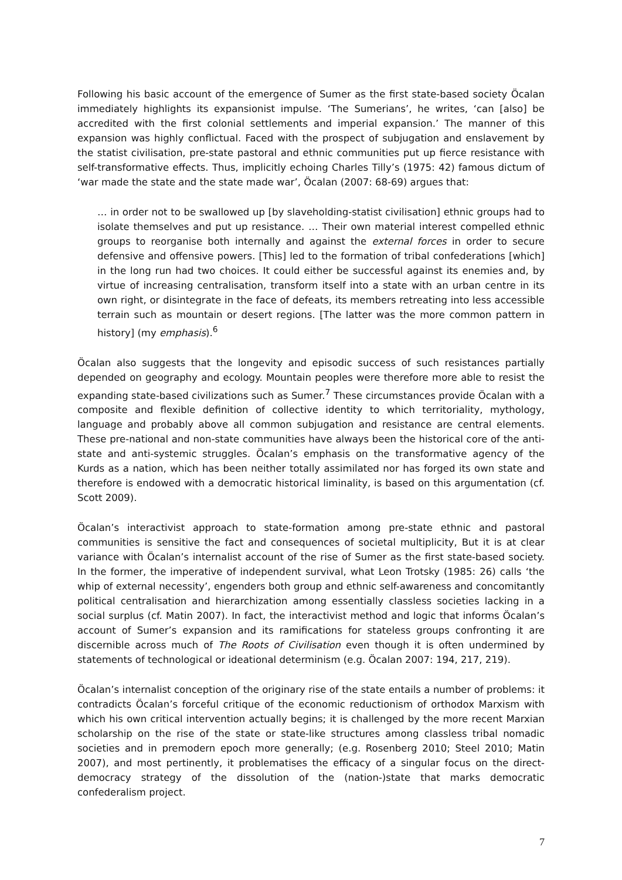Following his basic account of the emergence of Sumer as the first state-based society Öcalan immediately highlights its expansionist impulse. ‘The Sumerians’, he writes, ‘can [also] be accredited with the first colonial settlements and imperial expansion.’ The manner of this expansion was highly conflictual. Faced with the prospect of subjugation and enslavement by the statist civilisation, pre-state pastoral and ethnic communities put up fierce resistance with self-transformative effects. Thus, implicitly echoing Charles Tilly’s (1975: 42) famous dictum of ‘war made the state and the state made war’, Öcalan (2007: 68-69) argues that:
… in order not to be swallowed up [by slaveholding-statist civilisation] ethnic groups had to isolate themselves and put up resistance. … Their own material interest compelled ethnic groups to reorganise both internally and against the external forces in order to secure defensive and offensive powers. [This] led to the formation of tribal confederations [which] in the long run had two choices. It could either be successful against its enemies and, by virtue of increasing centralisation, transform itself into a state with an urban centre in its own right, or disintegrate in the face of defeats, its members retreating into less accessible terrain such as mountain or desert regions. [The latter was the more common pattern in history] (my emphasis).<sup>6</sup>
Öcalan also suggests that the longevity and episodic success of such resistances partially depended on geography and ecology. Mountain peoples were therefore more able to resist the expanding state-based civilizations such as Sumer.<sup>7</sup> These circumstances provide Öcalan with a composite and flexible definition of collective identity to which territoriality, mythology, language and probably above all common subjugation and resistance are central elements. These pre-national and non-state communities have always been the historical core of the anti-state and anti-systemic struggles. Öcalan’s emphasis on the transformative agency of the Kurds as a nation, which has been neither totally assimilated nor has forged its own state and therefore is endowed with a democratic historical liminality, is based on this argumentation (cf. Scott 2009).
Öcalan’s interactivist approach to state-formation among pre-state ethnic and pastoral communities is sensitive the fact and consequences of societal multiplicity, But it is at clear variance with Öcalan’s internalist account of the rise of Sumer as the first state-based society. In the former, the imperative of independent survival, what Leon Trotsky (1985: 26) calls ‘the whip of external necessity’, engenders both group and ethnic self-awareness and concomitantly political centralisation and hierarchization among essentially classless societies lacking in a social surplus (cf. Matin 2007). In fact, the interactivist method and logic that informs Öcalan’s account of Sumer’s expansion and its ramifications for stateless groups confronting it are discernible across much of The Roots of Civilisation even though it is often undermined by statements of technological or ideational determinism (e.g. Öcalan 2007: 194, 217, 219).
Öcalan’s internalist conception of the originary rise of the state entails a number of problems: it contradicts Öcalan’s forceful critique of the economic reductionism of orthodox Marxism with which his own critical intervention actually begins; it is challenged by the more recent Marxian scholarship on the rise of the state or state-like structures among classless tribal nomadic societies and in premodern epoch more generally; (e.g. Rosenberg 2010; Steel 2010; Matin 2007), and most pertinently, it problematises the efficacy of a singular focus on the direct-democracy strategy of the dissolution of the (nation-)state that marks democratic confederalism project.
7